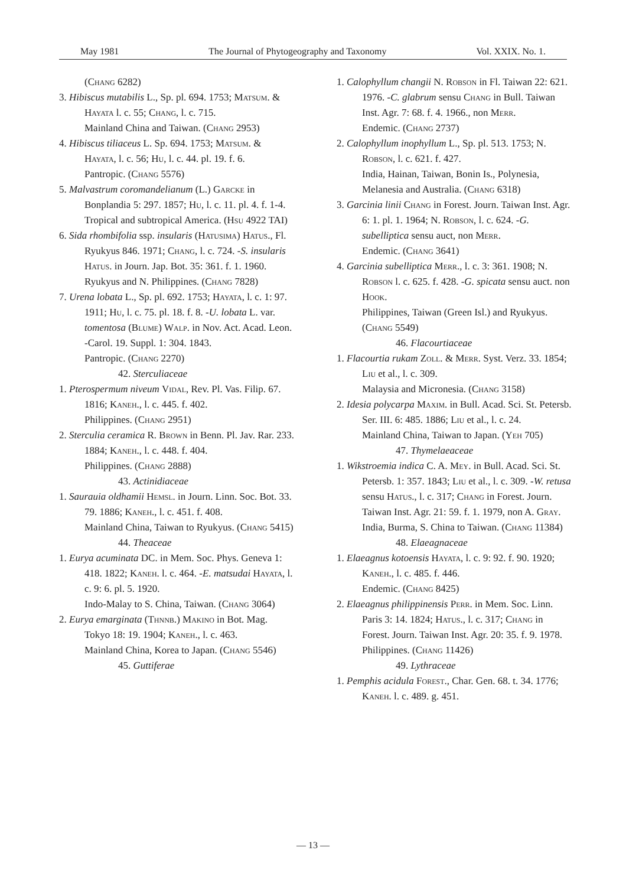May 1981 The Journal of Phytogeography and Taxonomy Vol. XXIX. No. 1.
(Chang 6282)
3. Hibiscus mutabilis L., Sp. pl. 694. 1753; Matsum. & Hayata l. c. 55; Chang, l. c. 715.
Mainland China and Taiwan. (Chang 2953)
4. Hibiscus tiliaceus L. Sp. 694. 1753; Matsum. & Hayata, l. c. 56; Hu, l. c. 44. pl. 19. f. 6.
Pantropic. (Chang 5576)
5. Malvastrum coromandelianum (L.) Garcke in Bonplandia 5: 297. 1857; Hu, l. c. 11. pl. 4. f. 1-4.
Tropical and subtropical America. (Hsu 4922 TAI)
6. Sida rhombifolia ssp. insularis (Hatusima) Hatus., Fl. Ryukyus 846. 1971; Chang, l. c. 724. -S. insularis Hatus. in Journ. Jap. Bot. 35: 361. f. 1. 1960.
Ryukyus and N. Philippines. (Chang 7828)
7. Urena lobata L., Sp. pl. 692. 1753; Hayata, l. c. 1: 97. 1911; Hu, l. c. 75. pl. 18. f. 8. -U. lobata L. var. tomentosa (Blume) Walp. in Nov. Act. Acad. Leon. -Carol. 19. Suppl. 1: 304. 1843.
Pantropic. (Chang 2270)
42. Sterculiaceae
1. Pterospermum niveum Vidal, Rev. Pl. Vas. Filip. 67. 1816; Kaneh., l. c. 445. f. 402.
Philippines. (Chang 2951)
2. Sterculia ceramica R. Brown in Benn. Pl. Jav. Rar. 233. 1884; Kaneh., l. c. 448. f. 404.
Philippines. (Chang 2888)
43. Actinidiaceae
1. Saurauia oldhamii Hemsl. in Journ. Linn. Soc. Bot. 33. 79. 1886; Kaneh., l. c. 451. f. 408.
Mainland China, Taiwan to Ryukyus. (Chang 5415)
44. Theaceae
1. Eurya acuminata DC. in Mem. Soc. Phys. Geneva 1: 418. 1822; Kaneh. l. c. 464. -E. matsudai Hayata, l. c. 9: 6. pl. 5. 1920.
Indo-Malay to S. China, Taiwan. (Chang 3064)
2. Eurya emarginata (Thnnb.) Makino in Bot. Mag. Tokyo 18: 19. 1904; Kaneh., l. c. 463.
Mainland China, Korea to Japan. (Chang 5546)
45. Guttiferae
1. Calophyllum changii N. Robson in Fl. Taiwan 22: 621. 1976. -C. glabrum sensu Chang in Bull. Taiwan Inst. Agr. 7: 68. f. 4. 1966., non Merr.
Endemic. (Chang 2737)
2. Calophyllum inophyllum L., Sp. pl. 513. 1753; N. Robson, l. c. 621. f. 427.
India, Hainan, Taiwan, Bonin Is., Polynesia, Melanesia and Australia. (Chang 6318)
3. Garcinia linii Chang in Forest. Journ. Taiwan Inst. Agr. 6: 1. pl. 1. 1964; N. Robson, l. c. 624. -G. subelliptica sensu auct, non Merr.
Endemic. (Chang 3641)
4. Garcinia subelliptica Merr., l. c. 3: 361. 1908; N. Robson l. c. 625. f. 428. -G. spicata sensu auct. non Hook.
Philippines, Taiwan (Green Isl.) and Ryukyus. (Chang 5549)
46. Flacourtiaceae
1. Flacourtia rukam Zoll. & Merr. Syst. Verz. 33. 1854; Liu et al., l. c. 309.
Malaysia and Micronesia. (Chang 3158)
2. Idesia polycarpa Maxim. in Bull. Acad. Sci. St. Petersb. Ser. III. 6: 485. 1886; Liu et al., l. c. 24.
Mainland China, Taiwan to Japan. (Yeh 705)
47. Thymelaeaceae
1. Wikstroemia indica C. A. Mey. in Bull. Acad. Sci. St. Petersb. 1: 357. 1843; Liu et al., l. c. 309. -W. retusa sensu Hatus., l. c. 317; Chang in Forest. Journ. Taiwan Inst. Agr. 21: 59. f. 1. 1979, non A. Gray.
India, Burma, S. China to Taiwan. (Chang 11384)
48. Elaeagnaceae
1. Elaeagnus kotoensis Hayata, l. c. 9: 92. f. 90. 1920; Kaneh., l. c. 485. f. 446.
Endemic. (Chang 8425)
2. Elaeagnus philippinensis Perr. in Mem. Soc. Linn. Paris 3: 14. 1824; Hatus., l. c. 317; Chang in Forest. Journ. Taiwan Inst. Agr. 20: 35. f. 9. 1978.
Philippines. (Chang 11426)
49. Lythraceae
1. Pemphis acidula Forest., Char. Gen. 68. t. 34. 1776; Kaneh. l. c. 489. g. 451.
— 13 —